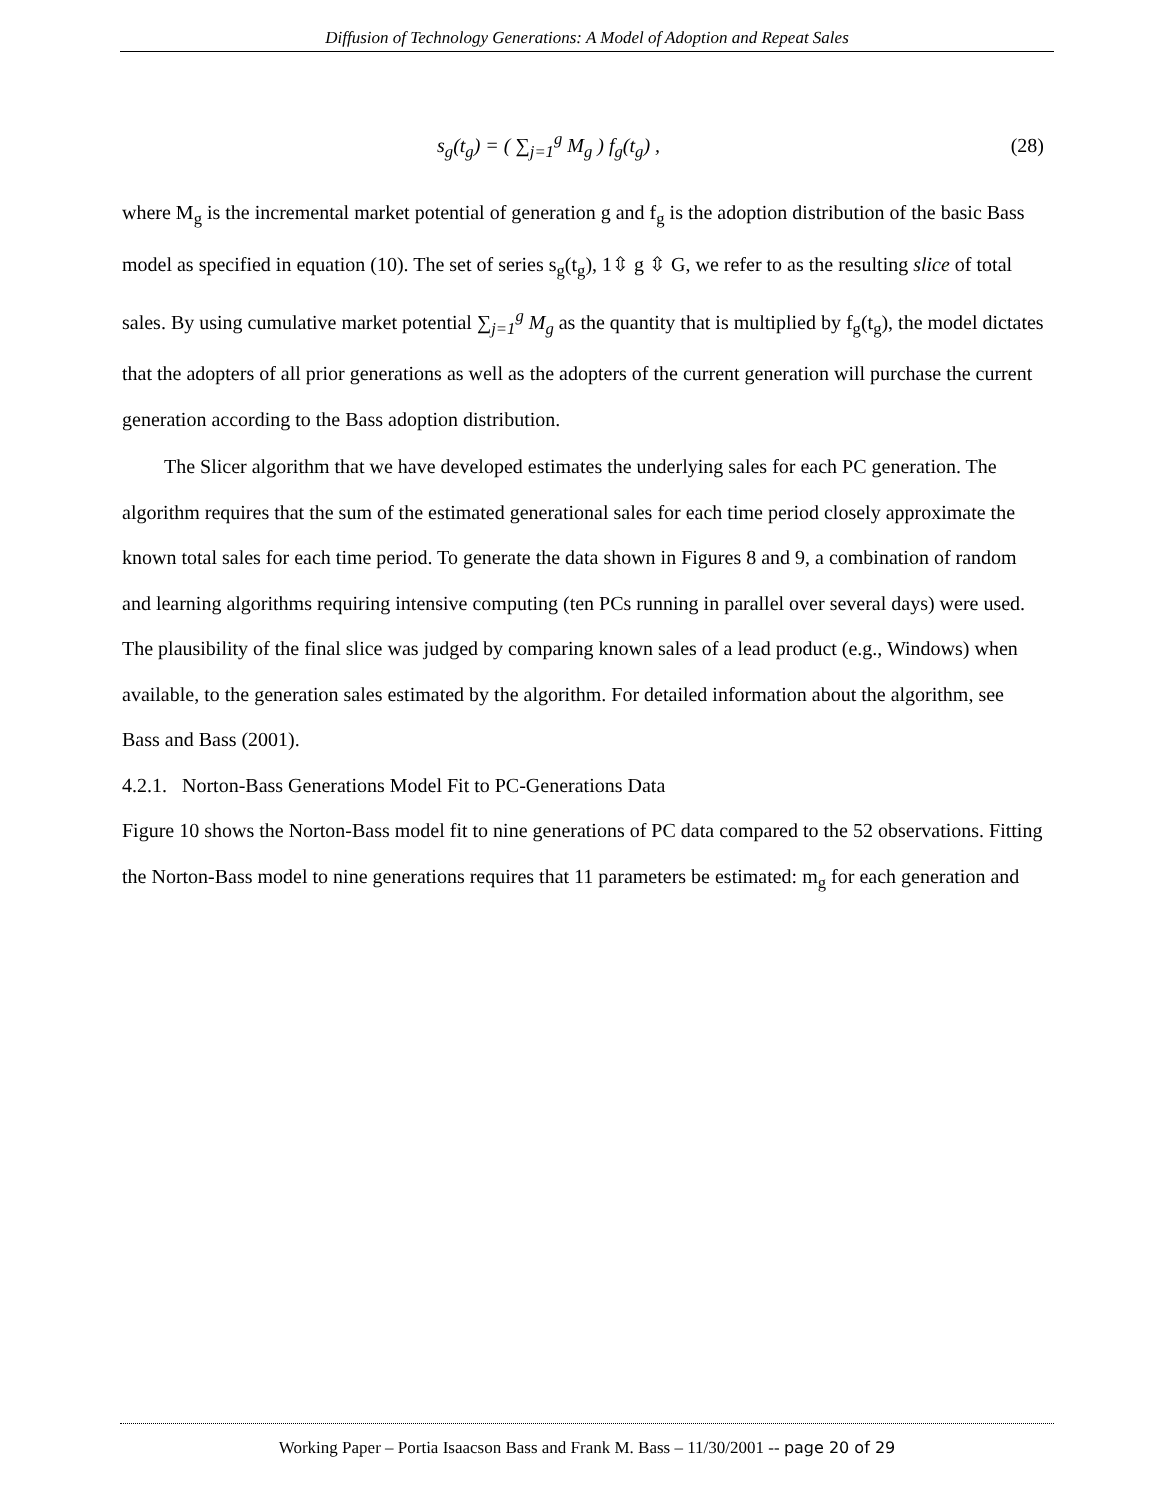Diffusion of Technology Generations: A Model of Adoption and Repeat Sales
s<sub>g</sub>(t<sub>g</sub>) = ( ∑<sub>j=1</sub><sup>g</sup> M<sub>g</sub> ) f<sub>g</sub>(t<sub>g</sub>) , (28)
where M<sub>g</sub> is the incremental market potential of generation g and f<sub>g</sub> is the adoption distribution of the basic Bass model as specified in equation (10). The set of series s<sub>g</sub>(t<sub>g</sub>), 1⇳ g ⇳ G, we refer to as the resulting slice of total sales. By using cumulative market potential ∑<sub>j=1</sub><sup>g</sup> M<sub>g</sub> as the quantity that is multiplied by f<sub>g</sub>(t<sub>g</sub>), the model dictates that the adopters of all prior generations as well as the adopters of the current generation will purchase the current generation according to the Bass adoption distribution.
The Slicer algorithm that we have developed estimates the underlying sales for each PC generation. The algorithm requires that the sum of the estimated generational sales for each time period closely approximate the known total sales for each time period. To generate the data shown in Figures 8 and 9, a combination of random and learning algorithms requiring intensive computing (ten PCs running in parallel over several days) were used. The plausibility of the final slice was judged by comparing known sales of a lead product (e.g., Windows) when available, to the generation sales estimated by the algorithm. For detailed information about the algorithm, see Bass and Bass (2001).
4.2.1. Norton-Bass Generations Model Fit to PC-Generations Data
Figure 10 shows the Norton-Bass model fit to nine generations of PC data compared to the 52 observations. Fitting the Norton-Bass model to nine generations requires that 11 parameters be estimated: m<sub>g</sub> for each generation and
Working Paper – Portia Isaacson Bass and Frank M. Bass – 11/30/2001 -- page 20 of 29